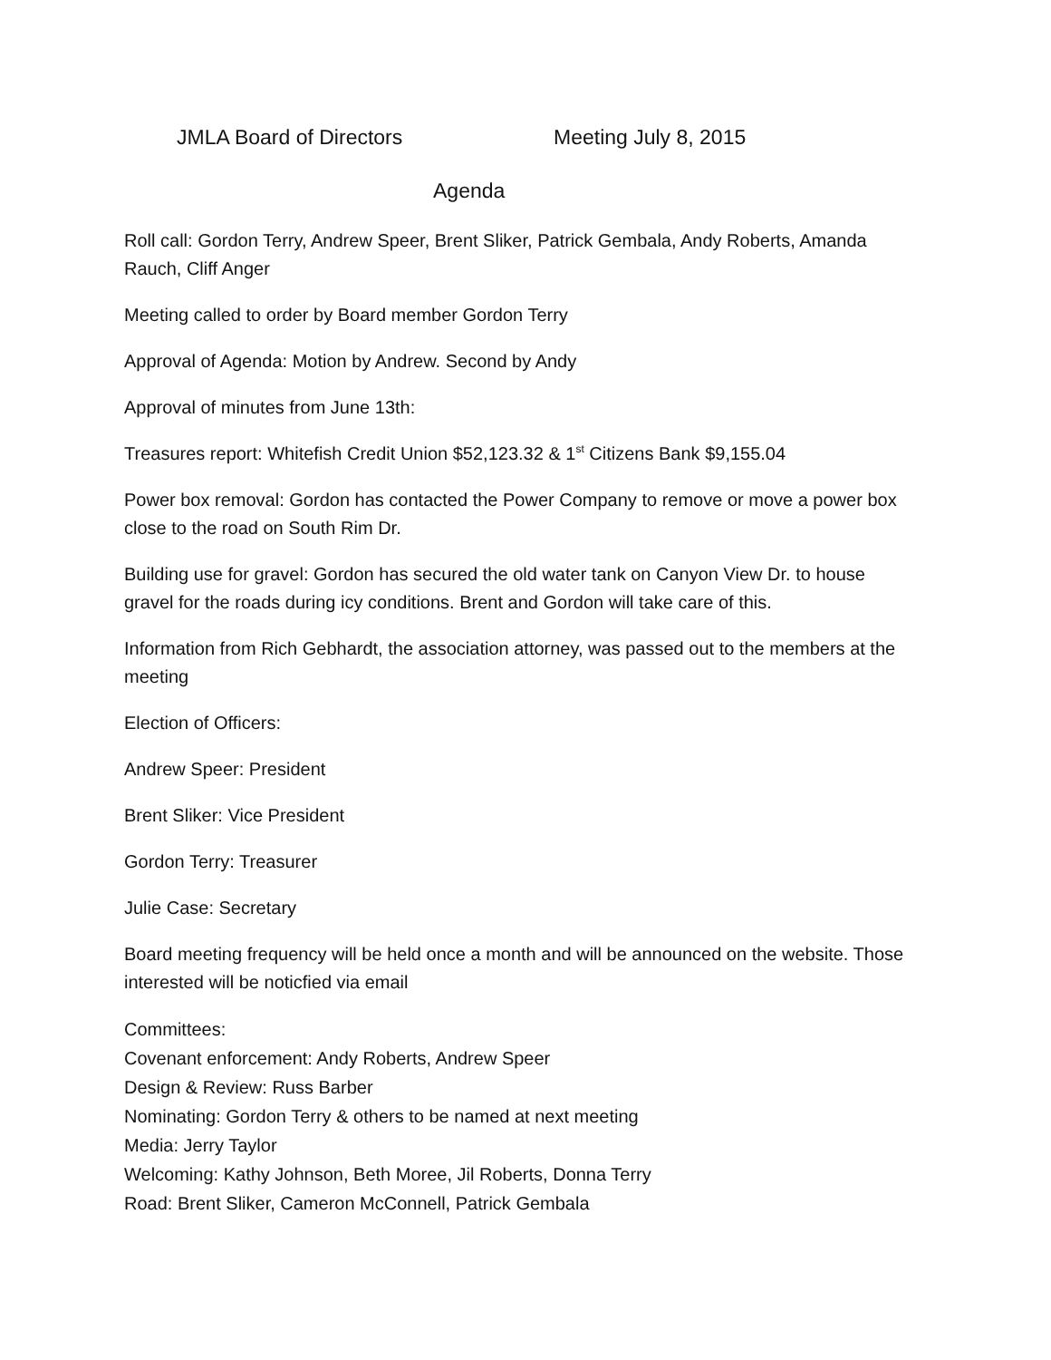JMLA Board of Directors Meeting July 8, 2015
Agenda
Roll call: Gordon Terry, Andrew Speer, Brent Sliker, Patrick Gembala, Andy Roberts, Amanda Rauch, Cliff Anger
Meeting called to order by Board member Gordon Terry
Approval of Agenda: Motion by Andrew. Second by Andy
Approval of minutes from June 13th:
Treasures report: Whitefish Credit Union $52,123.32 & 1<sup>st</sup> Citizens Bank $9,155.04
Power box removal: Gordon has contacted the Power Company to remove or move a power box close to the road on South Rim Dr.
Building use for gravel: Gordon has secured the old water tank on Canyon View Dr. to house gravel for the roads during icy conditions. Brent and Gordon will take care of this.
Information from Rich Gebhardt, the association attorney, was passed out to the members at the meeting
Election of Officers:
Andrew Speer: President
Brent Sliker: Vice President
Gordon Terry: Treasurer
Julie Case: Secretary
Board meeting frequency will be held once a month and will be announced on the website. Those interested will be noticfied via email
Committees:
Covenant enforcement: Andy Roberts, Andrew Speer
Design & Review: Russ Barber
Nominating: Gordon Terry & others to be named at next meeting
Media: Jerry Taylor
Welcoming: Kathy Johnson, Beth Moree, Jil Roberts, Donna Terry
Road: Brent Sliker, Cameron McConnell, Patrick Gembala